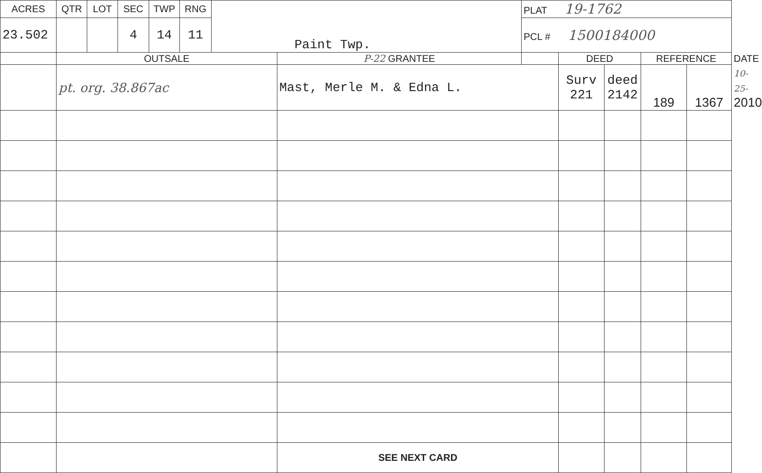| ACRES | QTR | LOT | SEC | TWP | RNG | Paint Twp. | | PLAT 19-1762 | | | | | |
| 23.502 | | | 4 | 14 | 11 | | | PCL # 1500184000 | | | | | |
| | OUTSALE | | | | | | P-22 GRANTEE | | DEED | | REFERENCE | | DATE |
| | pt. org. 38.867ac | | | | | | Mast, Merle M. & Edna L. | | Surv 221 | deed 2142 | 189 | 1367 | 10-25- 2010 |
| | | | | | | | SEE NEXT CARD | | | | | | |